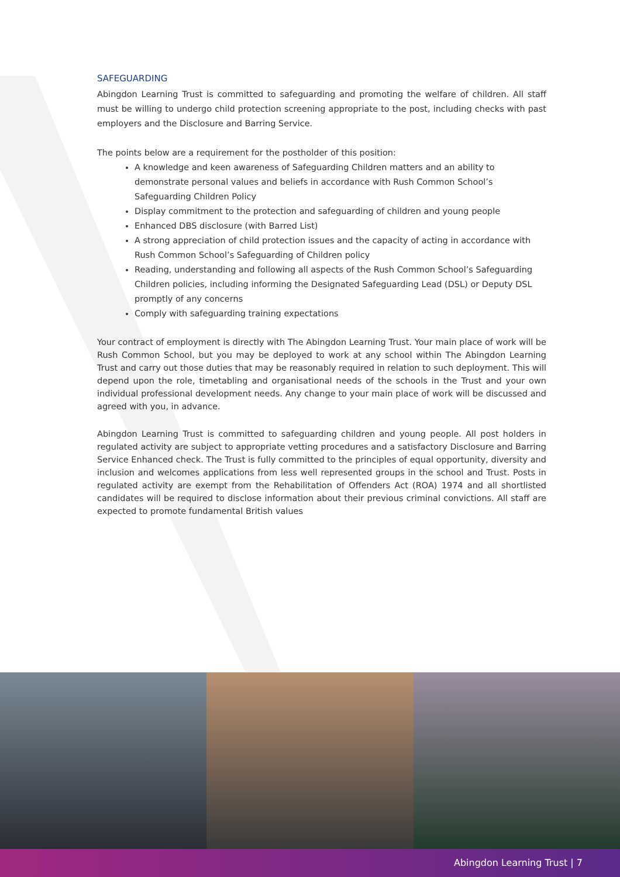SAFEGUARDING
Abingdon Learning Trust is committed to safeguarding and promoting the welfare of children. All staff must be willing to undergo child protection screening appropriate to the post, including checks with past employers and the Disclosure and Barring Service.
The points below are a requirement for the postholder of this position:
A knowledge and keen awareness of Safeguarding Children matters and an ability to demonstrate personal values and beliefs in accordance with Rush Common School’s Safeguarding Children Policy
Display commitment to the protection and safeguarding of children and young people
Enhanced DBS disclosure (with Barred List)
A strong appreciation of child protection issues and the capacity of acting in accordance with Rush Common School’s Safeguarding of Children policy
Reading, understanding and following all aspects of the Rush Common School’s Safeguarding Children policies, including informing the Designated Safeguarding Lead (DSL) or Deputy DSL promptly of any concerns
Comply with safeguarding training expectations
Your contract of employment is directly with The Abingdon Learning Trust. Your main place of work will be Rush Common School, but you may be deployed to work at any school within The Abingdon Learning Trust and carry out those duties that may be reasonably required in relation to such deployment. This will depend upon the role, timetabling and organisational needs of the schools in the Trust and your own individual professional development needs. Any change to your main place of work will be discussed and agreed with you, in advance.
Abingdon Learning Trust is committed to safeguarding children and young people. All post holders in regulated activity are subject to appropriate vetting procedures and a satisfactory Disclosure and Barring Service Enhanced check. The Trust is fully committed to the principles of equal opportunity, diversity and inclusion and welcomes applications from less well represented groups in the school and Trust. Posts in regulated activity are exempt from the Rehabilitation of Offenders Act (ROA) 1974 and all shortlisted candidates will be required to disclose information about their previous criminal convictions. All staff are expected to promote fundamental British values
Abingdon Learning Trust | 7